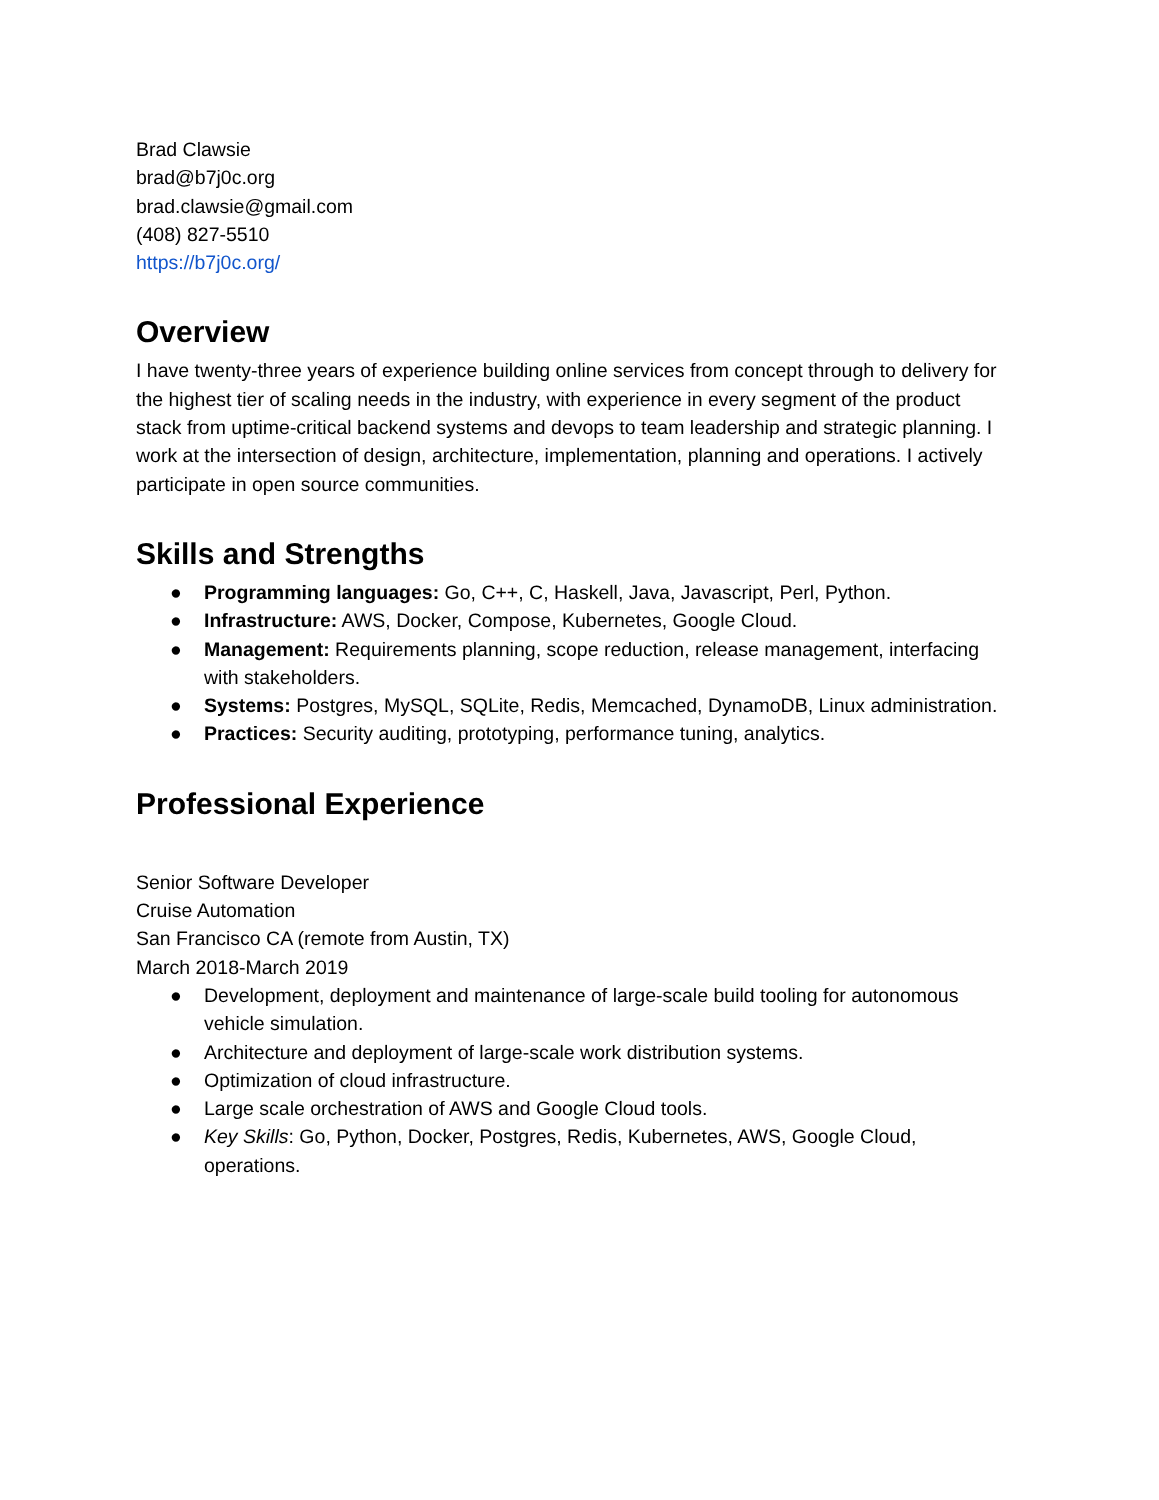Brad Clawsie
brad@b7j0c.org
brad.clawsie@gmail.com
(408) 827-5510
https://b7j0c.org/
Overview
I have twenty-three years of experience building online services from concept through to delivery for the highest tier of scaling needs in the industry, with experience in every segment of the product stack from uptime-critical backend systems and devops to team leadership and strategic planning. I work at the intersection of design, architecture, implementation, planning and operations. I actively participate in open source communities.
Skills and Strengths
● Programming languages: Go, C++, C, Haskell, Java, Javascript, Perl, Python.
● Infrastructure: AWS, Docker, Compose, Kubernetes, Google Cloud.
● Management: Requirements planning, scope reduction, release management, interfacing with stakeholders.
● Systems: Postgres, MySQL, SQLite, Redis, Memcached, DynamoDB, Linux administration.
● Practices: Security auditing, prototyping, performance tuning, analytics.
Professional Experience
Senior Software Developer
Cruise Automation
San Francisco CA (remote from Austin, TX)
March 2018-March 2019
● Development, deployment and maintenance of large-scale build tooling for autonomous vehicle simulation.
● Architecture and deployment of large-scale work distribution systems.
● Optimization of cloud infrastructure.
● Large scale orchestration of AWS and Google Cloud tools.
● Key Skills: Go, Python, Docker, Postgres, Redis, Kubernetes, AWS, Google Cloud, operations.